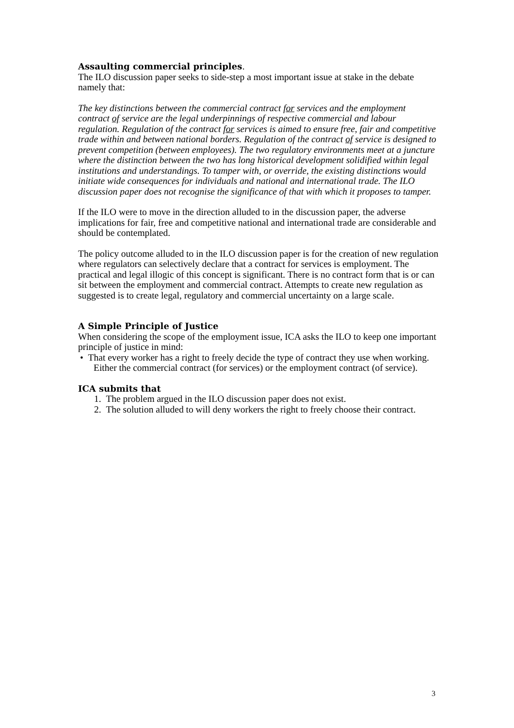Assaulting commercial principles.
The ILO discussion paper seeks to side-step a most important issue at stake in the debate namely that:
The key distinctions between the commercial contract for services and the employment contract of service are the legal underpinnings of respective commercial and labour regulation. Regulation of the contract for services is aimed to ensure free, fair and competitive trade within and between national borders. Regulation of the contract of service is designed to prevent competition (between employees). The two regulatory environments meet at a juncture where the distinction between the two has long historical development solidified within legal institutions and understandings. To tamper with, or override, the existing distinctions would initiate wide consequences for individuals and national and international trade. The ILO discussion paper does not recognise the significance of that with which it proposes to tamper.
If the ILO were to move in the direction alluded to in the discussion paper, the adverse implications for fair, free and competitive national and international trade are considerable and should be contemplated.
The policy outcome alluded to in the ILO discussion paper is for the creation of new regulation where regulators can selectively declare that a contract for services is employment. The practical and legal illogic of this concept is significant. There is no contract form that is or can sit between the employment and commercial contract. Attempts to create new regulation as suggested is to create legal, regulatory and commercial uncertainty on a large scale.
A Simple Principle of Justice
When considering the scope of the employment issue, ICA asks the ILO to keep one important principle of justice in mind:
• That every worker has a right to freely decide the type of contract they use when working. Either the commercial contract (for services) or the employment contract (of service).
ICA submits that
1. The problem argued in the ILO discussion paper does not exist.
2. The solution alluded to will deny workers the right to freely choose their contract.
3